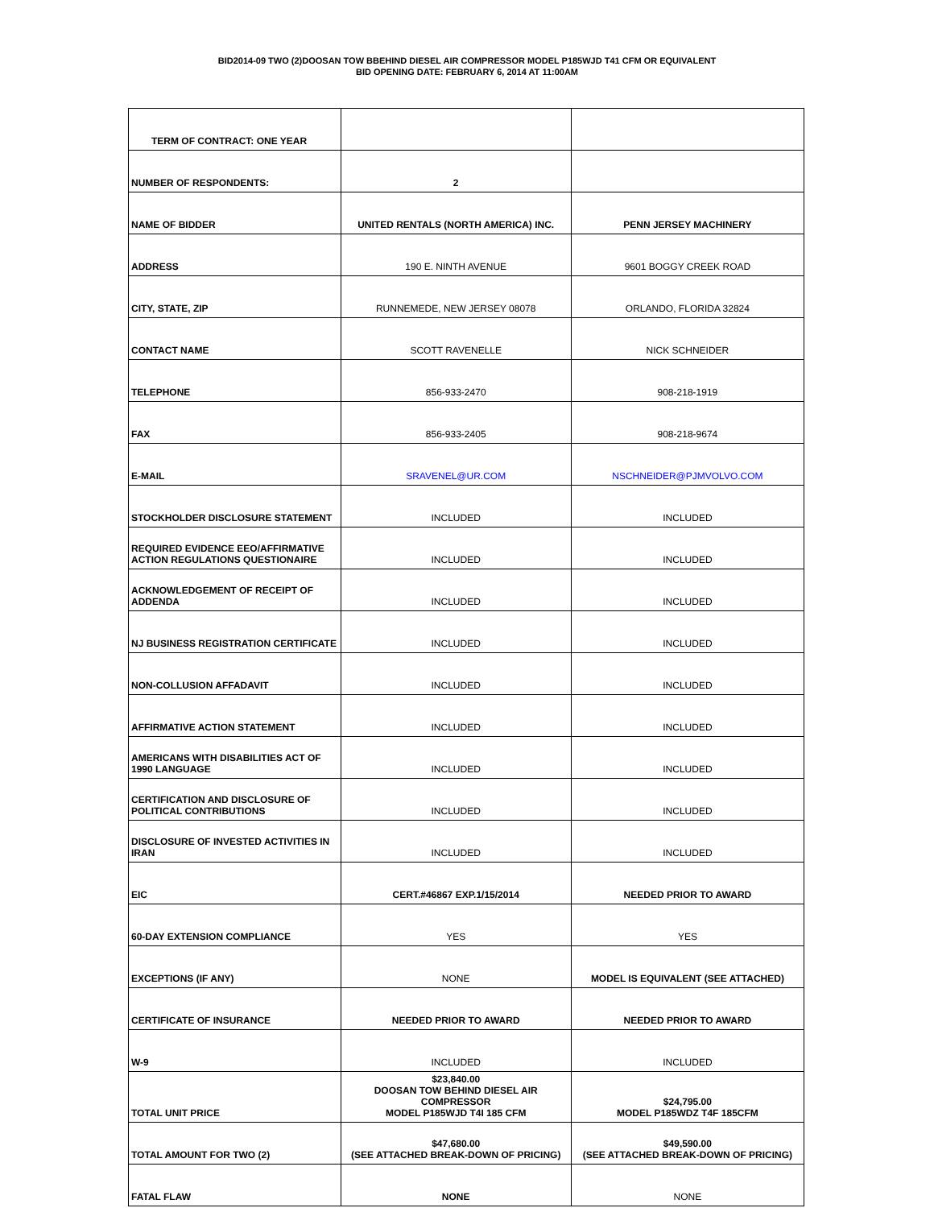BID2014-09 TWO (2)DOOSAN TOW BBEHIND DIESEL AIR COMPRESSOR MODEL P185WJD T41 CFM OR EQUIVALENT
BID OPENING DATE: FEBRUARY 6, 2014 AT 11:00AM
| TERM OF CONTRACT: ONE YEAR | | |
| NUMBER OF RESPONDENTS: | 2 | |
| NAME OF BIDDER | UNITED RENTALS (NORTH AMERICA) INC. | PENN JERSEY MACHINERY |
| ADDRESS | 190 E. NINTH AVENUE | 9601 BOGGY CREEK ROAD |
| CITY, STATE, ZIP | RUNNEMEDE, NEW JERSEY 08078 | ORLANDO, FLORIDA 32824 |
| CONTACT NAME | SCOTT RAVENELLE | NICK SCHNEIDER |
| TELEPHONE | 856-933-2470 | 908-218-1919 |
| FAX | 856-933-2405 | 908-218-9674 |
| E-MAIL | SRAVENEL@UR.COM | NSCHNEIDER@PJMVOLVO.COM |
| STOCKHOLDER DISCLOSURE STATEMENT | INCLUDED | INCLUDED |
| REQUIRED EVIDENCE EEO/AFFIRMATIVE ACTION REGULATIONS QUESTIONAIRE | INCLUDED | INCLUDED |
| ACKNOWLEDGEMENT OF RECEIPT OF ADDENDA | INCLUDED | INCLUDED |
| NJ BUSINESS REGISTRATION CERTIFICATE | INCLUDED | INCLUDED |
| NON-COLLUSION AFFADAVIT | INCLUDED | INCLUDED |
| AFFIRMATIVE ACTION STATEMENT | INCLUDED | INCLUDED |
| AMERICANS WITH DISABILITIES ACT OF 1990 LANGUAGE | INCLUDED | INCLUDED |
| CERTIFICATION AND DISCLOSURE OF POLITICAL CONTRIBUTIONS | INCLUDED | INCLUDED |
| DISCLOSURE OF INVESTED ACTIVITIES IN IRAN | INCLUDED | INCLUDED |
| EIC | CERT.#46867 EXP.1/15/2014 | NEEDED PRIOR TO AWARD |
| 60-DAY EXTENSION COMPLIANCE | YES | YES |
| EXCEPTIONS (IF ANY) | NONE | MODEL IS EQUIVALENT (SEE ATTACHED) |
| CERTIFICATE OF INSURANCE | NEEDED PRIOR TO AWARD | NEEDED PRIOR TO AWARD |
| W-9 | INCLUDED | INCLUDED |
| TOTAL UNIT PRICE | $23,840.00 DOOSAN TOW BEHIND DIESEL AIR COMPRESSOR MODEL P185WJD T4I 185 CFM | $24,795.00 MODEL P185WDZ T4F 185CFM |
| TOTAL AMOUNT FOR TWO (2) | $47,680.00 (SEE ATTACHED BREAK-DOWN OF PRICING) | $49,590.00 (SEE ATTACHED BREAK-DOWN OF PRICING) |
| FATAL FLAW | NONE | NONE |